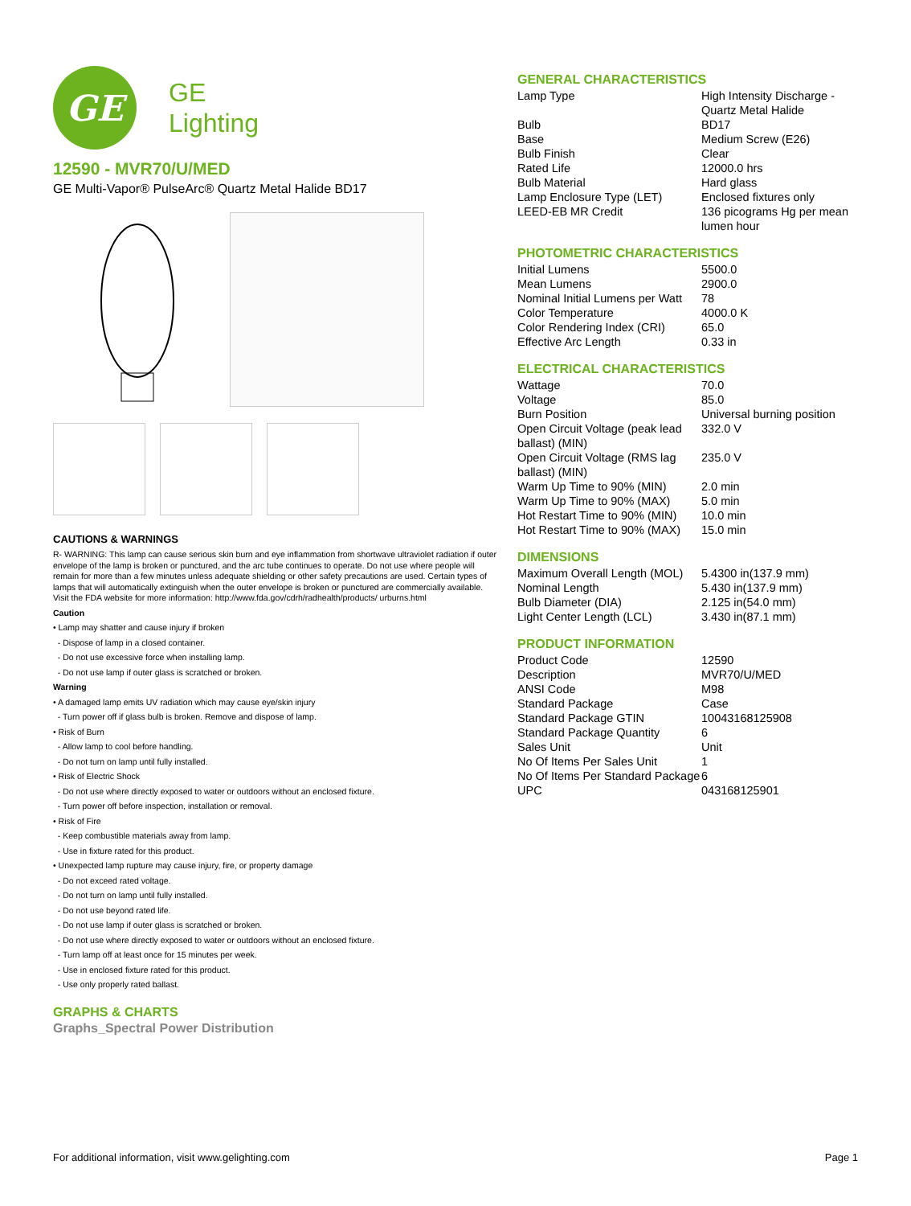GE
GE
Lighting
12590 - MVR70/U/MED
GE Multi-Vapor® PulseArc® Quartz Metal Halide BD17
CAUTIONS & WARNINGS
R- WARNING: This lamp can cause serious skin burn and eye inflammation from shortwave ultraviolet radiation if outer envelope of the lamp is broken or punctured, and the arc tube continues to operate. Do not use where people will remain for more than a few minutes unless adequate shielding or other safety precautions are used. Certain types of lamps that will automatically extinguish when the outer envelope is broken or punctured are commercially available. Visit the FDA website for more information: http://www.fda.gov/cdrh/radhealth/products/ urburns.html
Caution
• Lamp may shatter and cause injury if broken
- Dispose of lamp in a closed container.
- Do not use excessive force when installing lamp.
- Do not use lamp if outer glass is scratched or broken.
Warning
• A damaged lamp emits UV radiation which may cause eye/skin injury
- Turn power off if glass bulb is broken. Remove and dispose of lamp.
• Risk of Burn
- Allow lamp to cool before handling.
- Do not turn on lamp until fully installed.
• Risk of Electric Shock
- Do not use where directly exposed to water or outdoors without an enclosed fixture.
- Turn power off before inspection, installation or removal.
• Risk of Fire
- Keep combustible materials away from lamp.
- Use in fixture rated for this product.
• Unexpected lamp rupture may cause injury, fire, or property damage
- Do not exceed rated voltage.
- Do not turn on lamp until fully installed.
- Do not use beyond rated life.
- Do not use lamp if outer glass is scratched or broken.
- Do not use where directly exposed to water or outdoors without an enclosed fixture.
- Turn lamp off at least once for 15 minutes per week.
- Use in enclosed fixture rated for this product.
- Use only properly rated ballast.
GRAPHS & CHARTS
Graphs_Spectral Power Distribution
GENERAL CHARACTERISTICS
| Lamp Type | High Intensity Discharge - Quartz Metal Halide |
| Bulb | BD17 |
| Base | Medium Screw (E26) |
| Bulb Finish | Clear |
| Rated Life | 12000.0 hrs |
| Bulb Material | Hard glass |
| Lamp Enclosure Type (LET) | Enclosed fixtures only |
| LEED-EB MR Credit | 136 picograms Hg per mean lumen hour |
PHOTOMETRIC CHARACTERISTICS
| Initial Lumens | 5500.0 |
| Mean Lumens | 2900.0 |
| Nominal Initial Lumens per Watt | 78 |
| Color Temperature | 4000.0 K |
| Color Rendering Index (CRI) | 65.0 |
| Effective Arc Length | 0.33 in |
ELECTRICAL CHARACTERISTICS
| Wattage | 70.0 |
| Voltage | 85.0 |
| Burn Position | Universal burning position |
| Open Circuit Voltage (peak lead ballast) (MIN) | 332.0 V |
| Open Circuit Voltage (RMS lag ballast) (MIN) | 235.0 V |
| Warm Up Time to 90% (MIN) | 2.0 min |
| Warm Up Time to 90% (MAX) | 5.0 min |
| Hot Restart Time to 90% (MIN) | 10.0 min |
| Hot Restart Time to 90% (MAX) | 15.0 min |
DIMENSIONS
| Maximum Overall Length (MOL) | 5.4300 in(137.9 mm) |
| Nominal Length | 5.430 in(137.9 mm) |
| Bulb Diameter (DIA) | 2.125 in(54.0 mm) |
| Light Center Length (LCL) | 3.430 in(87.1 mm) |
PRODUCT INFORMATION
| Product Code | 12590 |
| Description | MVR70/U/MED |
| ANSI Code | M98 |
| Standard Package | Case |
| Standard Package GTIN | 10043168125908 |
| Standard Package Quantity | 6 |
| Sales Unit | Unit |
| No Of Items Per Sales Unit | 1 |
| No Of Items Per Standard Package | 6 |
| UPC | 043168125901 |
For additional information, visit www.gelighting.com Page 1